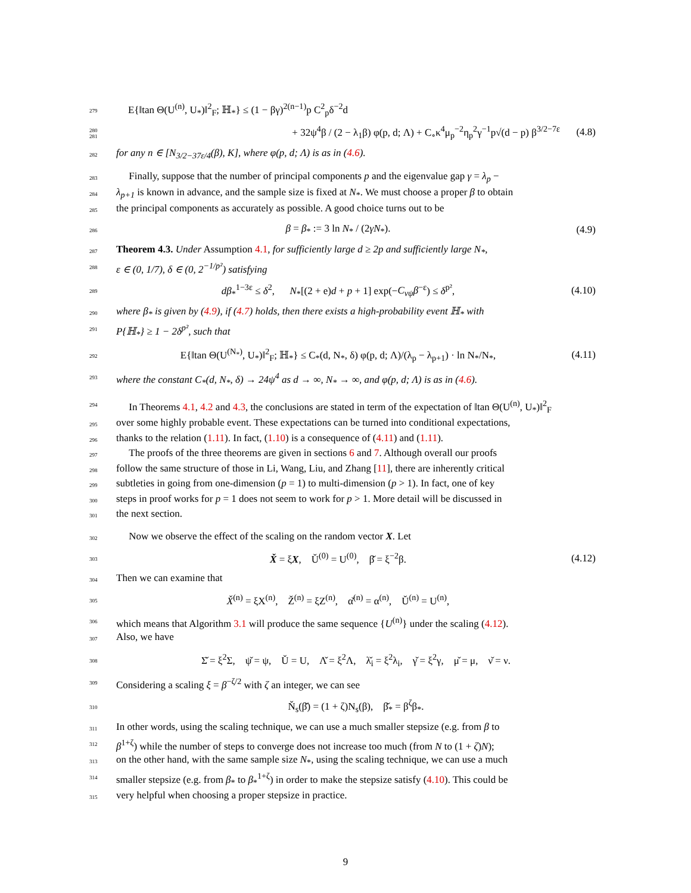279 E{‖tan Θ(U<sup>(n)</sup>, U<sub>*</sub>)‖<sup>2</sup><sub>F</sub>; ℍ<sub>*</sub>} ≤ (1 − βγ)<sup>2(n−1)</sup>p C<sup>2</sup><sub>p</sub>δ<sup>−2</sup>d
280
281 + 32ψ<sup>4</sup>β / (2 − λ<sub>1</sub>β) φ(p, d; Λ) + C<sub>∘</sub>κ<sup>4</sup>μ<sub>p</sub><sup>−2</sup>η<sub>p</sub><sup>2</sup>γ<sup>−1</sup>p√(d − p) β<sup>3/2−7ε</sup> (4.8)
282 for any n ∈ [N<sub>3/2−37ε/4</sub>(β), K], where φ(p, d; Λ) is as in (4.6).
283 Finally, suppose that the number of principal components p and the eigenvalue gap γ = λ<sub>p</sub> −
284 λ<sub>p+1</sub> is known in advance, and the sample size is fixed at N<sub>*</sub>. We must choose a proper β to obtain
285 the principal components as accurately as possible. A good choice turns out to be
286 β = β<sub>*</sub> := 3 ln N<sub>*</sub> / (2γN<sub>*</sub>). (4.9)
287 Theorem 4.3. Under Assumption 4.1, for sufficiently large d ≥ 2p and sufficiently large N<sub>*</sub>,
288 ε ∈ (0, 1/7), δ ∈ (0, 2<sup>−1/p²</sup>) satisfying
289 dβ<sub>*</sub><sup>1−3ε</sup> ≤ δ<sup>2</sup>, N<sub>*</sub>[(2 + e)d + p + 1] exp(−C<sub>νψ</sub>β<sup>−ε</sup>) ≤ δ<sup>p²</sup>, (4.10)
290 where β<sub>*</sub> is given by (4.9), if (4.7) holds, then there exists a high-probability event ℍ<sub>*</sub> with
291 P{ℍ<sub>*</sub>} ≥ 1 − 2δ<sup>p²</sup>, such that
292 E{‖tan Θ(U<sup>(N<sub>*</sub>)</sup>, U<sub>*</sub>)‖<sup>2</sup><sub>F</sub>; ℍ<sub>*</sub>} ≤ C<sub>*</sub>(d, N<sub>*</sub>, δ) φ(p, d; Λ)/(λ<sub>p</sub> − λ<sub>p+1</sub>) · ln N<sub>*</sub>/N<sub>*</sub>, (4.11)
293 where the constant C<sub>*</sub>(d, N<sub>*</sub>, δ) → 24ψ<sup>4</sup> as d → ∞, N<sub>*</sub> → ∞, and φ(p, d; Λ) is as in (4.6).
294 In Theorems 4.1, 4.2 and 4.3, the conclusions are stated in term of the expectation of ‖tan Θ(U<sup>(n)</sup>, U<sub>*</sub>)‖<sup>2</sup><sub>F</sub>
295 over some highly probable event. These expectations can be turned into conditional expectations,
296 thanks to the relation (1.11). In fact, (1.10) is a consequence of (4.11) and (1.11).
297 The proofs of the three theorems are given in sections 6 and 7. Although overall our proofs
298 follow the same structure of those in Li, Wang, Liu, and Zhang [11], there are inherently critical
299 subtleties in going from one-dimension (p = 1) to multi-dimension (p > 1). In fact, one of key
300 steps in proof works for p = 1 does not seem to work for p > 1. More detail will be discussed in
301 the next section.
302 Now we observe the effect of the scaling on the random vector X. Let
303 X̌ = ξX, Ǔ<sup>(0)</sup> = U<sup>(0)</sup>, β̌ = ξ<sup>−2</sup>β. (4.12)
304 Then we can examine that
305 X̌<sup>(n)</sup> = ξX<sup>(n)</sup>, Ž<sup>(n)</sup> = ξZ<sup>(n)</sup>, α̌<sup>(n)</sup> = α<sup>(n)</sup>, Ǔ<sup>(n)</sup> = U<sup>(n)</sup>,
306 which means that Algorithm 3.1 will produce the same sequence {U<sup>(n)</sup>} under the scaling (4.12).
307 Also, we have
308 Σ̌ = ξ<sup>2</sup>Σ, ψ̌ = ψ, Ǔ = U, Λ̌ = ξ<sup>2</sup>Λ, λ̌<sub>i</sub> = ξ<sup>2</sup>λ<sub>i</sub>, γ̌ = ξ<sup>2</sup>γ, μ̌ = μ, ν̌ = ν.
309 Considering a scaling ξ = β<sup>−ζ/2</sup> with ζ an integer, we can see
310 Ň<sub>s</sub>(β̌) = (1 + ζ)N<sub>s</sub>(β), β̌<sub>*</sub> = β<sup>ζ</sup>β<sub>*</sub>.
311 In other words, using the scaling technique, we can use a much smaller stepsize (e.g. from β to
312 β<sup>1+ζ</sup>) while the number of steps to converge does not increase too much (from N to (1 + ζ)N);
313 on the other hand, with the same sample size N<sub>*</sub>, using the scaling technique, we can use a much
314 smaller stepsize (e.g. from β<sub>*</sub> to β<sub>*</sub><sup>1+ζ</sup>) in order to make the stepsize satisfy (4.10). This could be
315 very helpful when choosing a proper stepsize in practice.
9